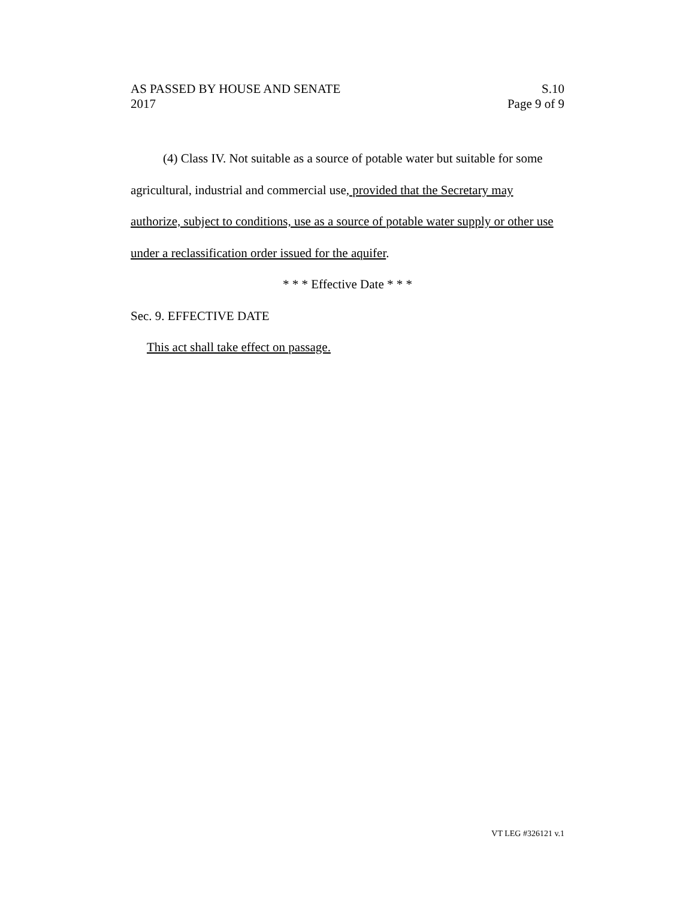AS PASSED BY HOUSE AND SENATE S.10
2017 Page 9 of 9
(4) Class IV. Not suitable as a source of potable water but suitable for some agricultural, industrial and commercial use, provided that the Secretary may authorize, subject to conditions, use as a source of potable water supply or other use under a reclassification order issued for the aquifer.
* * * Effective Date * * *
Sec. 9. EFFECTIVE DATE
This act shall take effect on passage.
VT LEG #326121 v.1